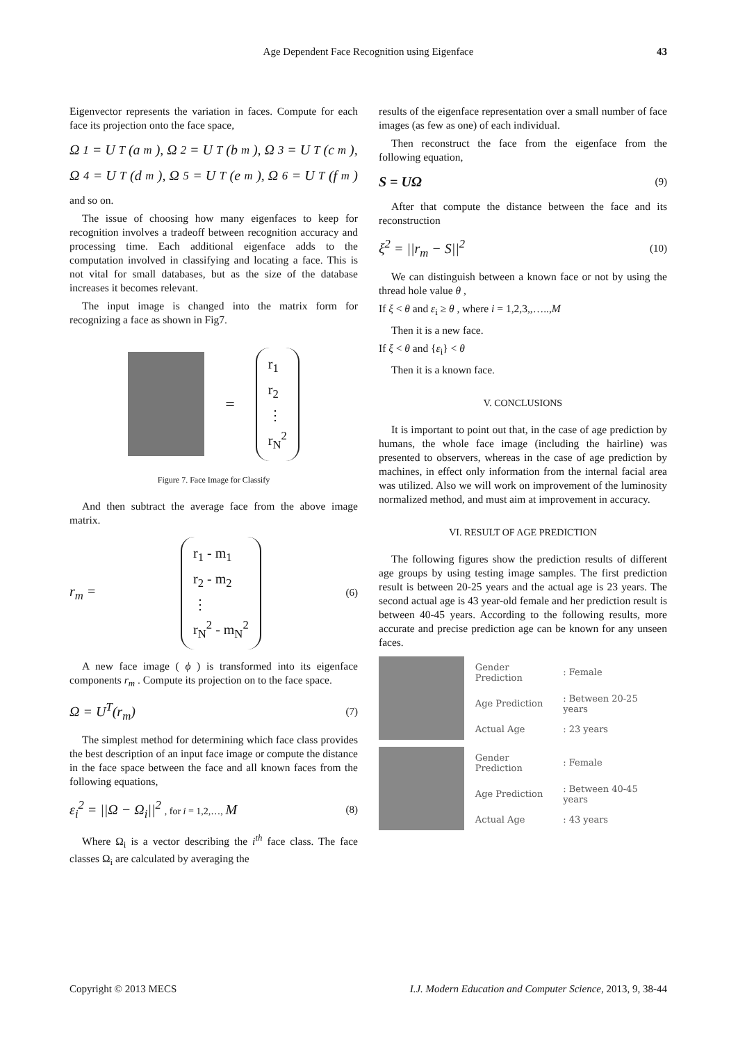Age Dependent Face Recognition using Eigenface 43
Eigenvector represents the variation in faces. Compute for each face its projection onto the face space,
Ω<sub>1</sub> = U<sup>T</sup>(a<sub>m</sub>), Ω<sub>2</sub> = U<sup>T</sup>(b<sub>m</sub>), Ω<sub>3</sub> = U<sup>T</sup>(c<sub>m</sub>),
Ω<sub>4</sub> = U<sup>T</sup>(d<sub>m</sub>), Ω<sub>5</sub> = U<sup>T</sup>(e<sub>m</sub>), Ω<sub>6</sub> = U<sup>T</sup>(f<sub>m</sub>)
and so on.
The issue of choosing how many eigenfaces to keep for recognition involves a tradeoff between recognition accuracy and processing time. Each additional eigenface adds to the computation involved in classifying and locating a face. This is not vital for small databases, but as the size of the database increases it becomes relevant.
The input image is changed into the matrix form for recognizing a face as shown in Fig7.
=
r<sub>1</sub>
r<sub>2</sub>
⋮
r<sub>N</sub><sup>2</sup>
Figure 7. Face Image for Classify
And then subtract the average face from the above image matrix.
r<sub>m</sub> =
r<sub>1</sub> - m<sub>1</sub>
r<sub>2</sub> - m<sub>2</sub>
⋮
r<sub>N</sub><sup>2</sup> - m<sub>N</sub><sup>2</sup>
(6)
A new face image ( ϕ ) is transformed into its eigenface components r<sub>m</sub> . Compute its projection on to the face space.
Ω = U<sup>T</sup>(r<sub>m</sub>) (7)
The simplest method for determining which face class provides the best description of an input face image or compute the distance in the face space between the face and all known faces from the following equations,
ε<sub>i</sub><sup>2</sup> = ||Ω − Ω<sub>i</sub>||<sup>2</sup> , for i = 1,2,…, M (8)
Where Ω<sub>i</sub> is a vector describing the i<sup>th</sup> face class. The face classes Ω<sub>i</sub> are calculated by averaging the
results of the eigenface representation over a small number of face images (as few as one) of each individual.
Then reconstruct the face from the eigenface from the following equation,
S = UΩ (9)
After that compute the distance between the face and its reconstruction
ξ<sup>2</sup> = ||r<sub>m</sub> − S||<sup>2</sup> (10)
We can distinguish between a known face or not by using the thread hole value θ ,
If ξ < θ and ε<sub>i</sub> ≥ θ , where i = 1,2,3,,…..,M
Then it is a new face.
If ξ < θ and {ε<sub>i</sub>} < θ
Then it is a known face.
V. CONCLUSIONS
It is important to point out that, in the case of age prediction by humans, the whole face image (including the hairline) was presented to observers, whereas in the case of age prediction by machines, in effect only information from the internal facial area was utilized. Also we will work on improvement of the luminosity normalized method, and must aim at improvement in accuracy.
VI. RESULT OF AGE PREDICTION
The following figures show the prediction results of different age groups by using testing image samples. The first prediction result is between 20-25 years and the actual age is 23 years. The second actual age is 43 year-old female and her prediction result is between 40-45 years. According to the following results, more accurate and precise prediction age can be known for any unseen faces.
| Gender Prediction | : Female |
| Age Prediction | : Between 20-25 years |
| Actual Age | : 23 years |
| Gender Prediction | : Female |
| Age Prediction | : Between 40-45 years |
| Actual Age | : 43 years |
Copyright © 2013 MECS I.J. Modern Education and Computer Science, 2013, 9, 38-44